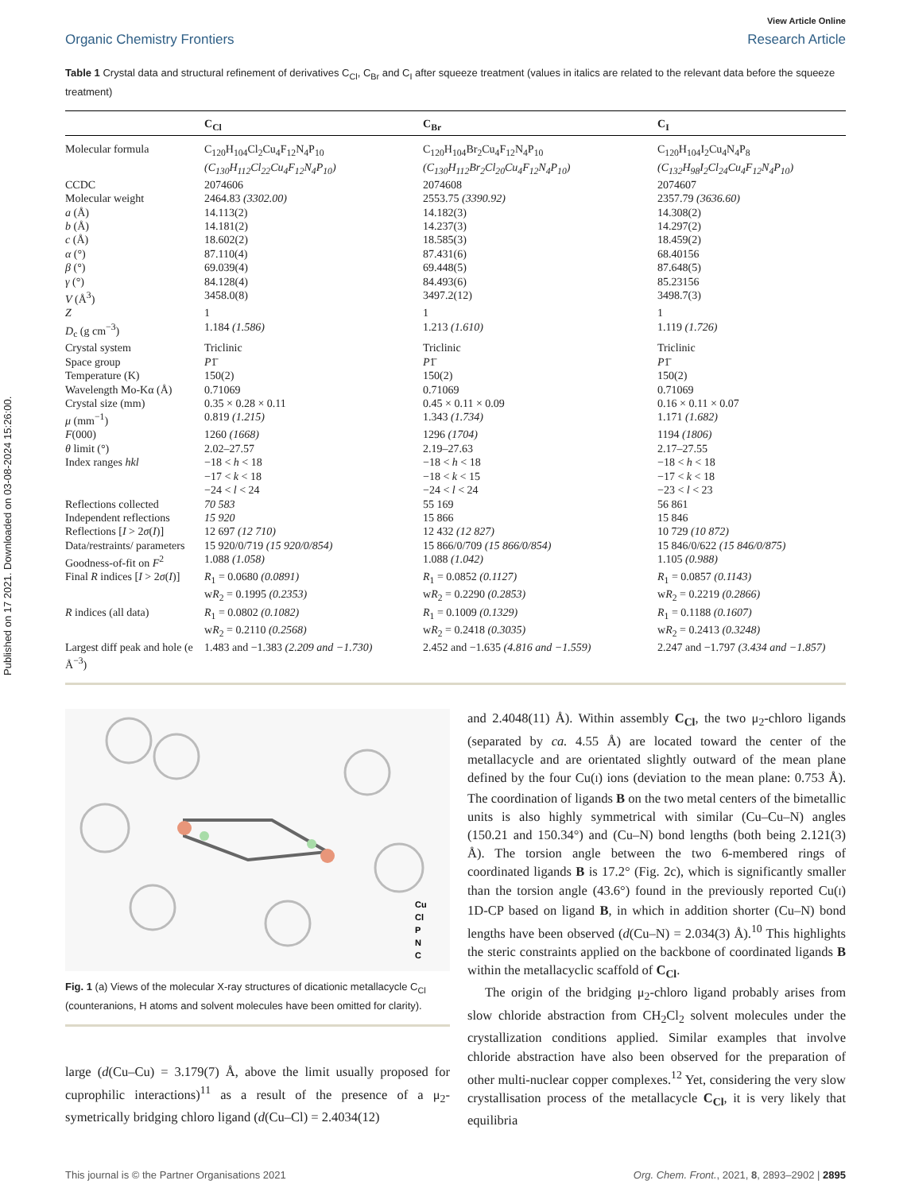Published on 17 2021. Downloaded on 03-08-2024 15:26:00.
View Article Online
Organic Chemistry Frontiers Research Article
Table 1 Crystal data and structural refinement of derivatives C<sub>Cl</sub>, C<sub>Br</sub> and C<sub>I</sub> after squeeze treatment (values in italics are related to the relevant data before the squeeze treatment)
| | C<sub>Cl</sub> | C<sub>Br</sub> | C<sub>I</sub> |
| --- | --- | --- | --- |
| Molecular formula | C<sub>120</sub>H<sub>104</sub>Cl<sub>2</sub>Cu<sub>4</sub>F<sub>12</sub>N<sub>4</sub>P<sub>10</sub> (C<sub>130</sub>H<sub>112</sub>Cl<sub>22</sub>Cu<sub>4</sub>F<sub>12</sub>N<sub>4</sub>P<sub>10</sub>) | C<sub>120</sub>H<sub>104</sub>Br<sub>2</sub>Cu<sub>4</sub>F<sub>12</sub>N<sub>4</sub>P<sub>10</sub> (C<sub>130</sub>H<sub>112</sub>Br<sub>2</sub>Cl<sub>20</sub>Cu<sub>4</sub>F<sub>12</sub>N<sub>4</sub>P<sub>10</sub>) | C<sub>120</sub>H<sub>104</sub>I<sub>2</sub>Cu<sub>4</sub>N<sub>4</sub>P<sub>8</sub> (C<sub>132</sub>H<sub>98</sub>I<sub>2</sub>Cl<sub>24</sub>Cu<sub>4</sub>F<sub>12</sub>N<sub>4</sub>P<sub>10</sub>) |
| CCDC | 2074606 | 2074608 | 2074607 |
| Molecular weight | 2464.83 (3302.00) | 2553.75 (3390.92) | 2357.79 (3636.60) |
| a (Å) | 14.113(2) | 14.182(3) | 14.308(2) |
| b (Å) | 14.181(2) | 14.237(3) | 14.297(2) |
| c (Å) | 18.602(2) | 18.585(3) | 18.459(2) |
| α (°) | 87.110(4) | 87.431(6) | 68.40156 |
| β (°) | 69.039(4) | 69.448(5) | 87.648(5) |
| γ (°) | 84.128(4) | 84.493(6) | 85.23156 |
| V (Å<sup>3</sup>) | 3458.0(8) | 3497.2(12) | 3498.7(3) |
| Z | 1 | 1 | 1 |
| D<sub>c</sub> (g cm<sup>−3</sup>) | 1.184 (1.586) | 1.213 (1.610) | 1.119 (1.726) |
| Crystal system | Triclinic | Triclinic | Triclinic |
| Space group | P 1̄ | P 1̄ | P 1̄ |
| Temperature (K) | 150(2) | 150(2) | 150(2) |
| Wavelength Mo-Kα (Å) | 0.71069 | 0.71069 | 0.71069 |
| Crystal size (mm) | 0.35 × 0.28 × 0.11 | 0.45 × 0.11 × 0.09 | 0.16 × 0.11 × 0.07 |
| μ (mm<sup>−1</sup>) | 0.819 (1.215) | 1.343 (1.734) | 1.171 (1.682) |
| F (000) | 1260 (1668) | 1296 (1704) | 1194 (1806) |
| θ limit (°) | 2.02–27.57 | 2.19–27.63 | 2.17–27.55 |
| Index ranges hkl | −18 < h < 18 −17 < k < 18 −24 < l < 24 | −18 < h < 18 −18 < k < 15 −24 < l < 24 | −18 < h < 18 −17 < k < 18 −23 < l < 23 |
| Reflections collected | 70 583 | 55 169 | 56 861 |
| Independent reflections | 15 920 | 15 866 | 15 846 |
| Reflections [ I > 2 σ ( I )] | 12 697 (12 710) | 12 432 (12 827) | 10 729 (10 872) |
| Data/restraints/ parameters | 15 920/0/719 (15 920/0/854) | 15 866/0/709 (15 866/0/854) | 15 846/0/622 (15 846/0/875) |
| Goodness-of-fit on F<sup>2</sup> | 1.088 (1.058) | 1.088 (1.042) | 1.105 (0.988) |
| Final R indices [ I > 2 σ ( I )] | R<sub>1</sub> = 0.0680 (0.0891) w R<sub>2</sub> = 0.1995 (0.2353) | R<sub>1</sub> = 0.0852 (0.1127) w R<sub>2</sub> = 0.2290 (0.2853) | R<sub>1</sub> = 0.0857 (0.1143) w R<sub>2</sub> = 0.2219 (0.2866) |
| R indices (all data) | R<sub>1</sub> = 0.0802 (0.1082) w R<sub>2</sub> = 0.2110 (0.2568) | R<sub>1</sub> = 0.1009 (0.1329) w R<sub>2</sub> = 0.2418 (0.3035) | R<sub>1</sub> = 0.1188 (0.1607) w R<sub>2</sub> = 0.2413 (0.3248) |
| Largest diff peak and hole (e Å<sup>−3</sup>) | 1.483 and −1.383 (2.209 and −1.730) | 2.452 and −1.635 (4.816 and −1.559) | 2.247 and −1.797 (3.434 and −1.857) |
Cu
Cl
P
N
C
Fig. 1 (a) Views of the molecular X-ray structures of dicationic metallacycle C<sub>Cl</sub> (counteranions, H atoms and solvent molecules have been omitted for clarity).
large (d(Cu–Cu) = 3.179(7) Å, above the limit usually proposed for cuprophilic interactions)<sup>11</sup> as a result of the presence of a μ<sub>2</sub>-symetrically bridging chloro ligand (d(Cu–Cl) = 2.4034(12)
and 2.4048(11) Å). Within assembly C<sub>Cl</sub>, the two μ<sub>2</sub>-chloro ligands (separated by ca. 4.55 Å) are located toward the center of the metallacycle and are orientated slightly outward of the mean plane defined by the four Cu(I) ions (deviation to the mean plane: 0.753 Å). The coordination of ligands B on the two metal centers of the bimetallic units is also highly symmetrical with similar (Cu–Cu–N) angles (150.21 and 150.34°) and (Cu–N) bond lengths (both being 2.121(3) Å). The torsion angle between the two 6-membered rings of coordinated ligands B is 17.2° (Fig. 2c), which is significantly smaller than the torsion angle (43.6°) found in the previously reported Cu(I) 1D-CP based on ligand B, in which in addition shorter (Cu–N) bond lengths have been observed (d(Cu–N) = 2.034(3) Å).<sup>10</sup> This highlights the steric constraints applied on the backbone of coordinated ligands B within the metallacyclic scaffold of C<sub>Cl</sub>.
The origin of the bridging μ<sub>2</sub>-chloro ligand probably arises from slow chloride abstraction from CH<sub>2</sub>Cl<sub>2</sub> solvent molecules under the crystallization conditions applied. Similar examples that involve chloride abstraction have also been observed for the preparation of other multi-nuclear copper complexes.<sup>12</sup> Yet, considering the very slow crystallisation process of the metallacycle C<sub>Cl</sub>, it is very likely that equilibria
This journal is © the Partner Organisations 2021 Org. Chem. Front., 2021, 8, 2893–2902 | 2895